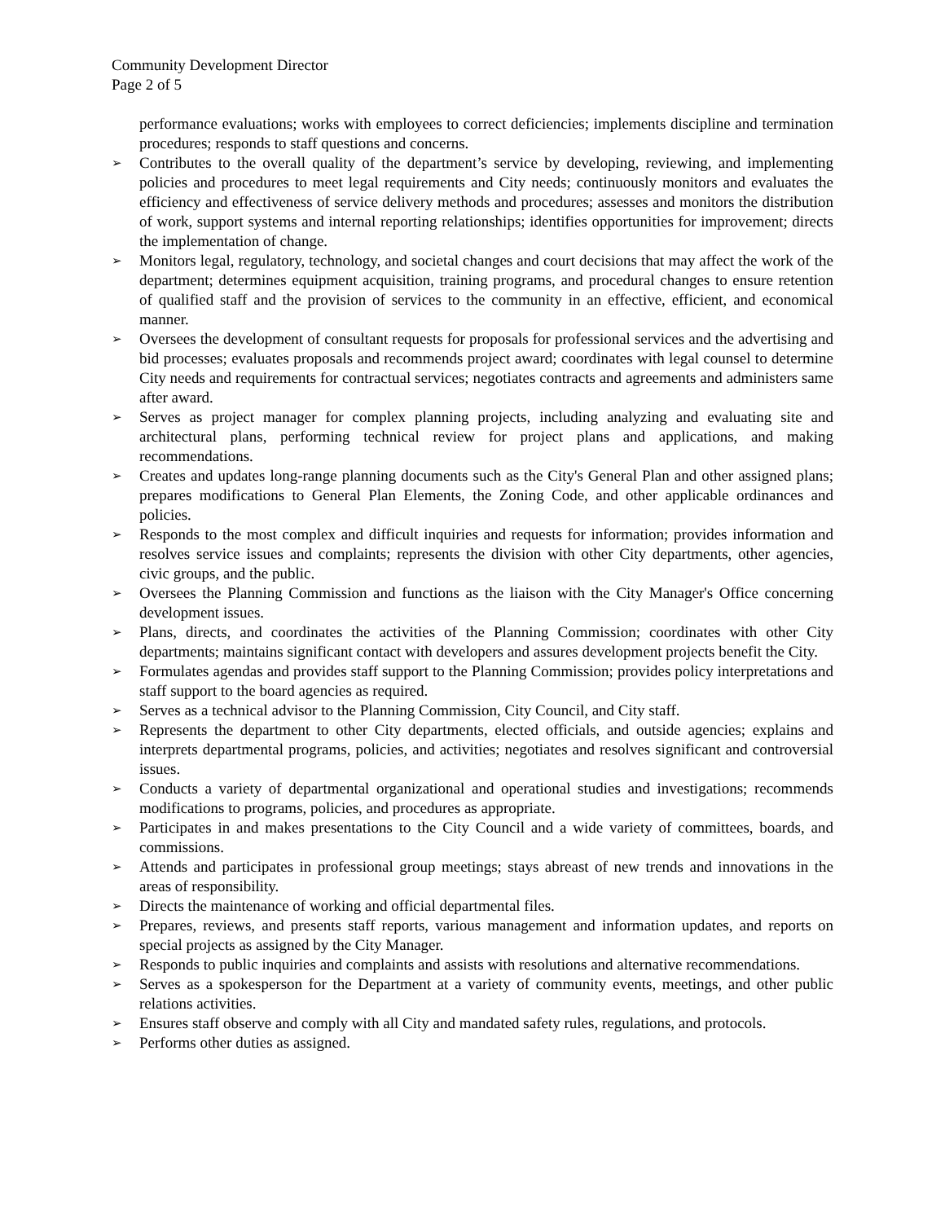Community Development Director
Page 2 of 5
performance evaluations; works with employees to correct deficiencies; implements discipline and termination procedures; responds to staff questions and concerns.
➢ Contributes to the overall quality of the department’s service by developing, reviewing, and implementing policies and procedures to meet legal requirements and City needs; continuously monitors and evaluates the efficiency and effectiveness of service delivery methods and procedures; assesses and monitors the distribution of work, support systems and internal reporting relationships; identifies opportunities for improvement; directs the implementation of change.
➢ Monitors legal, regulatory, technology, and societal changes and court decisions that may affect the work of the department; determines equipment acquisition, training programs, and procedural changes to ensure retention of qualified staff and the provision of services to the community in an effective, efficient, and economical manner.
➢ Oversees the development of consultant requests for proposals for professional services and the advertising and bid processes; evaluates proposals and recommends project award; coordinates with legal counsel to determine City needs and requirements for contractual services; negotiates contracts and agreements and administers same after award.
➢ Serves as project manager for complex planning projects, including analyzing and evaluating site and architectural plans, performing technical review for project plans and applications, and making recommendations.
➢ Creates and updates long-range planning documents such as the City's General Plan and other assigned plans; prepares modifications to General Plan Elements, the Zoning Code, and other applicable ordinances and policies.
➢ Responds to the most complex and difficult inquiries and requests for information; provides information and resolves service issues and complaints; represents the division with other City departments, other agencies, civic groups, and the public.
➢ Oversees the Planning Commission and functions as the liaison with the City Manager's Office concerning development issues.
➢ Plans, directs, and coordinates the activities of the Planning Commission; coordinates with other City departments; maintains significant contact with developers and assures development projects benefit the City.
➢ Formulates agendas and provides staff support to the Planning Commission; provides policy interpretations and staff support to the board agencies as required.
➢ Serves as a technical advisor to the Planning Commission, City Council, and City staff.
➢ Represents the department to other City departments, elected officials, and outside agencies; explains and interprets departmental programs, policies, and activities; negotiates and resolves significant and controversial issues.
➢ Conducts a variety of departmental organizational and operational studies and investigations; recommends modifications to programs, policies, and procedures as appropriate.
➢ Participates in and makes presentations to the City Council and a wide variety of committees, boards, and commissions.
➢ Attends and participates in professional group meetings; stays abreast of new trends and innovations in the areas of responsibility.
➢ Directs the maintenance of working and official departmental files.
➢ Prepares, reviews, and presents staff reports, various management and information updates, and reports on special projects as assigned by the City Manager.
➢ Responds to public inquiries and complaints and assists with resolutions and alternative recommendations.
➢ Serves as a spokesperson for the Department at a variety of community events, meetings, and other public relations activities.
➢ Ensures staff observe and comply with all City and mandated safety rules, regulations, and protocols.
➢ Performs other duties as assigned.